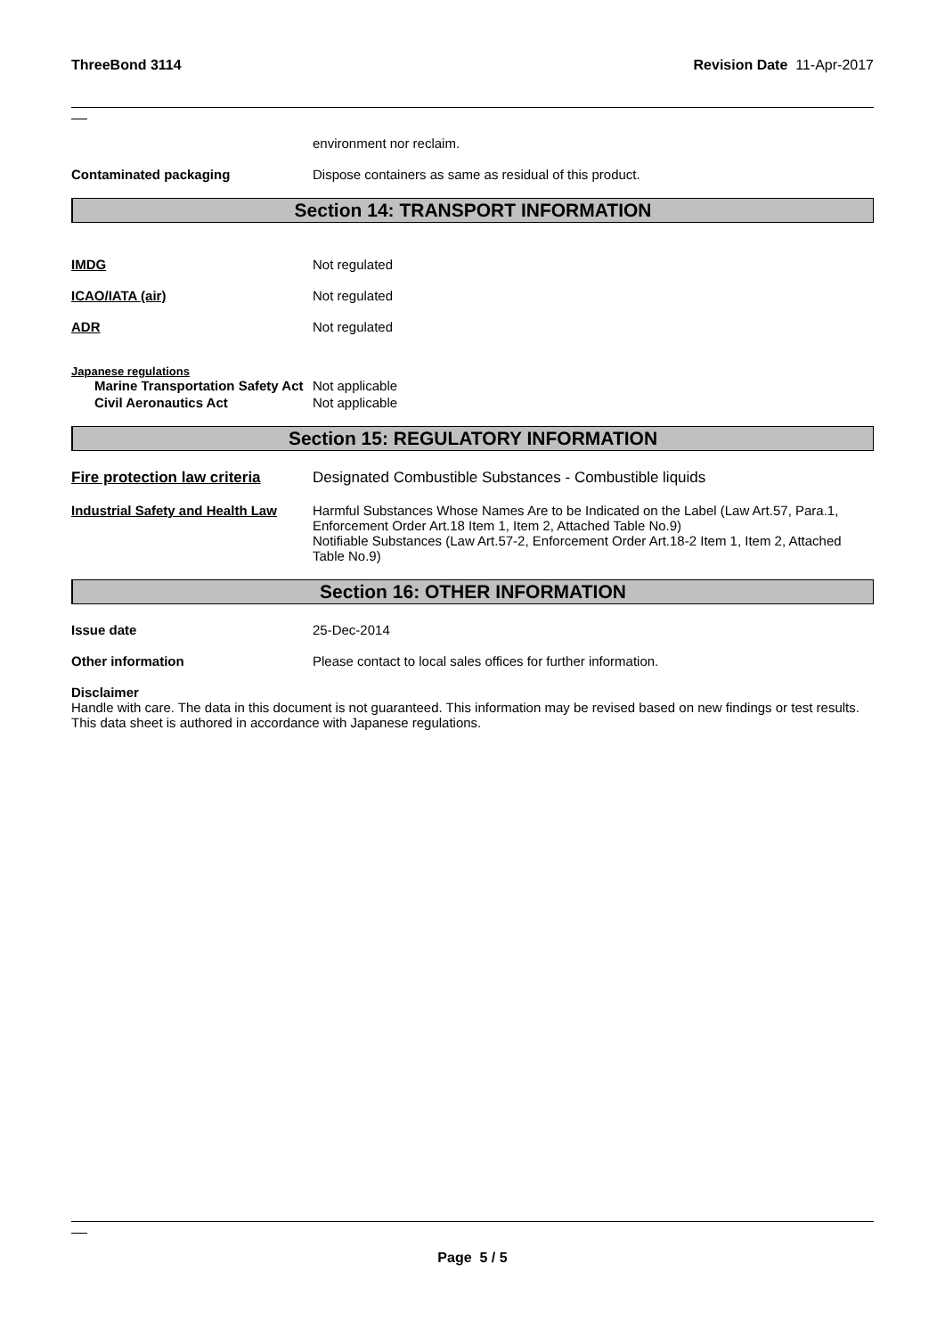ThreeBond 3114 Revision Date 11-Apr-2017
environment nor reclaim.
Contaminated packaging Dispose containers as same as residual of this product.
Section 14: TRANSPORT INFORMATION
IMDG Not regulated
ICAO/IATA (air) Not regulated
ADR Not regulated
Japanese regulations
Marine Transportation Safety Act
Not applicable
Civil Aeronautics Act Not applicable
Section 15: REGULATORY INFORMATION
Fire protection law criteria
Designated Combustible Substances - Combustible liquids
Industrial Safety and Health Law
Harmful Substances Whose Names Are to be Indicated on the Label (Law Art.57, Para.1, Enforcement Order Art.18 Item 1, Item 2, Attached Table No.9)
Notifiable Substances (Law Art.57-2, Enforcement Order Art.18-2 Item 1, Item 2, Attached Table No.9)
Section 16: OTHER INFORMATION
Issue date 25-Dec-2014
Other information Please contact to local sales offices for further information.
Disclaimer
Handle with care. The data in this document is not guaranteed. This information may be revised based on new findings or test results. This data sheet is authored in accordance with Japanese regulations.
Page 5 / 5